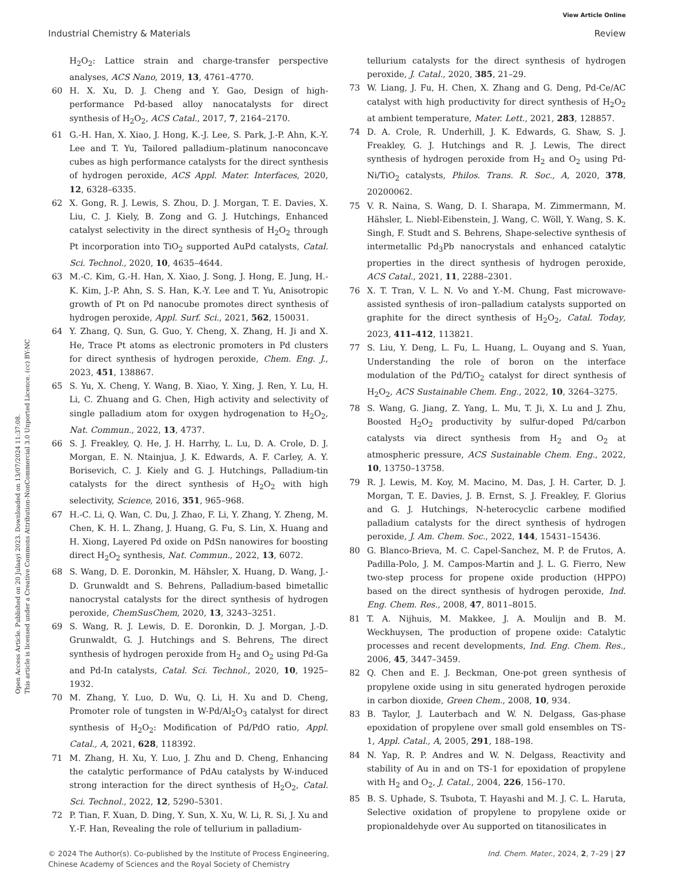View Article Online
Industrial Chemistry & Materials Review
Open Access Article. Published on 20 Julaayi 2023. Downloaded on 13/07/2024 11:37:08.
This article is licensed under a Creative Commons Attribution-NonCommercial 3.0 Unported Licence. (cc) BY-NC
H<sub>2</sub>O<sub>2</sub>: Lattice strain and charge-transfer perspective analyses, ACS Nano, 2019, 13, 4761–4770.
60 H. X. Xu, D. J. Cheng and Y. Gao, Design of high-performance Pd-based alloy nanocatalysts for direct synthesis of H<sub>2</sub>O<sub>2</sub>, ACS Catal., 2017, 7, 2164–2170.
61 G.-H. Han, X. Xiao, J. Hong, K.-J. Lee, S. Park, J.-P. Ahn, K.-Y. Lee and T. Yu, Tailored palladium–platinum nanoconcave cubes as high performance catalysts for the direct synthesis of hydrogen peroxide, ACS Appl. Mater. Interfaces, 2020, 12, 6328–6335.
62 X. Gong, R. J. Lewis, S. Zhou, D. J. Morgan, T. E. Davies, X. Liu, C. J. Kiely, B. Zong and G. J. Hutchings, Enhanced catalyst selectivity in the direct synthesis of H<sub>2</sub>O<sub>2</sub> through Pt incorporation into TiO<sub>2</sub> supported AuPd catalysts, Catal. Sci. Technol., 2020, 10, 4635–4644.
63 M.-C. Kim, G.-H. Han, X. Xiao, J. Song, J. Hong, E. Jung, H.-K. Kim, J.-P. Ahn, S. S. Han, K.-Y. Lee and T. Yu, Anisotropic growth of Pt on Pd nanocube promotes direct synthesis of hydrogen peroxide, Appl. Surf. Sci., 2021, 562, 150031.
64 Y. Zhang, Q. Sun, G. Guo, Y. Cheng, X. Zhang, H. Ji and X. He, Trace Pt atoms as electronic promoters in Pd clusters for direct synthesis of hydrogen peroxide, Chem. Eng. J., 2023, 451, 138867.
65 S. Yu, X. Cheng, Y. Wang, B. Xiao, Y. Xing, J. Ren, Y. Lu, H. Li, C. Zhuang and G. Chen, High activity and selectivity of single palladium atom for oxygen hydrogenation to H<sub>2</sub>O<sub>2</sub>, Nat. Commun., 2022, 13, 4737.
66 S. J. Freakley, Q. He, J. H. Harrhy, L. Lu, D. A. Crole, D. J. Morgan, E. N. Ntainjua, J. K. Edwards, A. F. Carley, A. Y. Borisevich, C. J. Kiely and G. J. Hutchings, Palladium-tin catalysts for the direct synthesis of H<sub>2</sub>O<sub>2</sub> with high selectivity, Science, 2016, 351, 965–968.
67 H.-C. Li, Q. Wan, C. Du, J. Zhao, F. Li, Y. Zhang, Y. Zheng, M. Chen, K. H. L. Zhang, J. Huang, G. Fu, S. Lin, X. Huang and H. Xiong, Layered Pd oxide on PdSn nanowires for boosting direct H<sub>2</sub>O<sub>2</sub> synthesis, Nat. Commun., 2022, 13, 6072.
68 S. Wang, D. E. Doronkin, M. Hähsler, X. Huang, D. Wang, J.-D. Grunwaldt and S. Behrens, Palladium-based bimetallic nanocrystal catalysts for the direct synthesis of hydrogen peroxide, ChemSusChem, 2020, 13, 3243–3251.
69 S. Wang, R. J. Lewis, D. E. Doronkin, D. J. Morgan, J.-D. Grunwaldt, G. J. Hutchings and S. Behrens, The direct synthesis of hydrogen peroxide from H<sub>2</sub> and O<sub>2</sub> using Pd-Ga and Pd-In catalysts, Catal. Sci. Technol., 2020, 10, 1925–1932.
70 M. Zhang, Y. Luo, D. Wu, Q. Li, H. Xu and D. Cheng, Promoter role of tungsten in W-Pd/Al<sub>2</sub>O<sub>3</sub> catalyst for direct synthesis of H<sub>2</sub>O<sub>2</sub>: Modification of Pd/PdO ratio, Appl. Catal., A, 2021, 628, 118392.
71 M. Zhang, H. Xu, Y. Luo, J. Zhu and D. Cheng, Enhancing the catalytic performance of PdAu catalysts by W-induced strong interaction for the direct synthesis of H<sub>2</sub>O<sub>2</sub>, Catal. Sci. Technol., 2022, 12, 5290–5301.
72 P. Tian, F. Xuan, D. Ding, Y. Sun, X. Xu, W. Li, R. Si, J. Xu and Y.-F. Han, Revealing the role of tellurium in palladium-
tellurium catalysts for the direct synthesis of hydrogen peroxide, J. Catal., 2020, 385, 21–29.
73 W. Liang, J. Fu, H. Chen, X. Zhang and G. Deng, Pd-Ce/AC catalyst with high productivity for direct synthesis of H<sub>2</sub>O<sub>2</sub> at ambient temperature, Mater. Lett., 2021, 283, 128857.
74 D. A. Crole, R. Underhill, J. K. Edwards, G. Shaw, S. J. Freakley, G. J. Hutchings and R. J. Lewis, The direct synthesis of hydrogen peroxide from H<sub>2</sub> and O<sub>2</sub> using Pd-Ni/TiO<sub>2</sub> catalysts, Philos. Trans. R. Soc., A, 2020, 378, 20200062.
75 V. R. Naina, S. Wang, D. I. Sharapa, M. Zimmermann, M. Hähsler, L. Niebl-Eibenstein, J. Wang, C. Wöll, Y. Wang, S. K. Singh, F. Studt and S. Behrens, Shape-selective synthesis of intermetallic Pd<sub>3</sub>Pb nanocrystals and enhanced catalytic properties in the direct synthesis of hydrogen peroxide, ACS Catal., 2021, 11, 2288–2301.
76 X. T. Tran, V. L. N. Vo and Y.-M. Chung, Fast microwave-assisted synthesis of iron–palladium catalysts supported on graphite for the direct synthesis of H<sub>2</sub>O<sub>2</sub>, Catal. Today, 2023, 411–412, 113821.
77 S. Liu, Y. Deng, L. Fu, L. Huang, L. Ouyang and S. Yuan, Understanding the role of boron on the interface modulation of the Pd/TiO<sub>2</sub> catalyst for direct synthesis of H<sub>2</sub>O<sub>2</sub>, ACS Sustainable Chem. Eng., 2022, 10, 3264–3275.
78 S. Wang, G. Jiang, Z. Yang, L. Mu, T. Ji, X. Lu and J. Zhu, Boosted H<sub>2</sub>O<sub>2</sub> productivity by sulfur-doped Pd/carbon catalysts via direct synthesis from H<sub>2</sub> and O<sub>2</sub> at atmospheric pressure, ACS Sustainable Chem. Eng., 2022, 10, 13750–13758.
79 R. J. Lewis, M. Koy, M. Macino, M. Das, J. H. Carter, D. J. Morgan, T. E. Davies, J. B. Ernst, S. J. Freakley, F. Glorius and G. J. Hutchings, N-heterocyclic carbene modified palladium catalysts for the direct synthesis of hydrogen peroxide, J. Am. Chem. Soc., 2022, 144, 15431–15436.
80 G. Blanco-Brieva, M. C. Capel-Sanchez, M. P. de Frutos, A. Padilla-Polo, J. M. Campos-Martin and J. L. G. Fierro, New two-step process for propene oxide production (HPPO) based on the direct synthesis of hydrogen peroxide, Ind. Eng. Chem. Res., 2008, 47, 8011–8015.
81 T. A. Nijhuis, M. Makkee, J. A. Moulijn and B. M. Weckhuysen, The production of propene oxide: Catalytic processes and recent developments, Ind. Eng. Chem. Res., 2006, 45, 3447–3459.
82 Q. Chen and E. J. Beckman, One-pot green synthesis of propylene oxide using in situ generated hydrogen peroxide in carbon dioxide, Green Chem., 2008, 10, 934.
83 B. Taylor, J. Lauterbach and W. N. Delgass, Gas-phase epoxidation of propylene over small gold ensembles on TS-1, Appl. Catal., A, 2005, 291, 188–198.
84 N. Yap, R. P. Andres and W. N. Delgass, Reactivity and stability of Au in and on TS-1 for epoxidation of propylene with H<sub>2</sub> and O<sub>2</sub>, J. Catal., 2004, 226, 156–170.
85 B. S. Uphade, S. Tsubota, T. Hayashi and M. J. C. L. Haruta, Selective oxidation of propylene to propylene oxide or propionaldehyde over Au supported on titanosilicates in
© 2024 The Author(s). Co-published by the Institute of Process Engineering,
Chinese Academy of Sciences and the Royal Society of Chemistry Ind. Chem. Mater., 2024, 2, 7–29 | 27